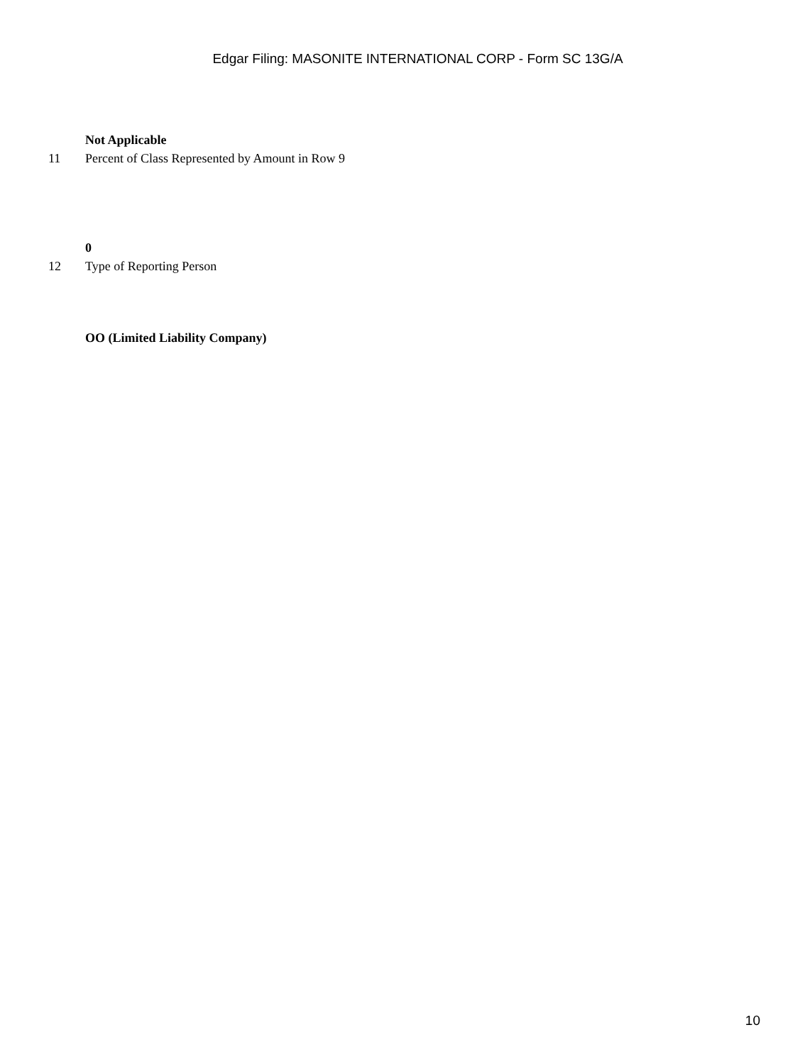Edgar Filing: MASONITE INTERNATIONAL CORP - Form SC 13G/A
Not Applicable
11 Percent of Class Represented by Amount in Row 9
0
12 Type of Reporting Person
OO (Limited Liability Company)
10